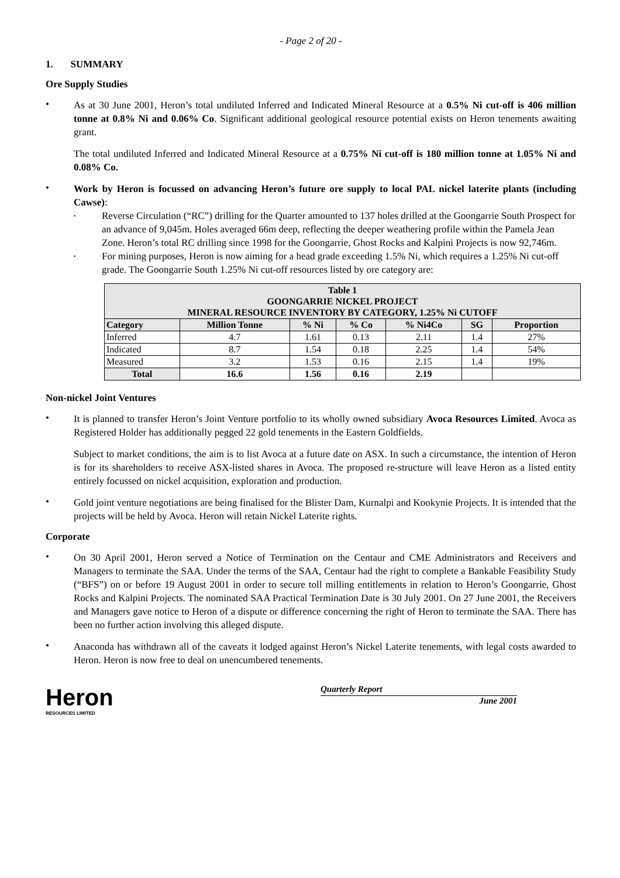- Page 2 of 20 -
1. SUMMARY
Ore Supply Studies
•
As at 30 June 2001, Heron’s total undiluted Inferred and Indicated Mineral Resource at a 0.5% Ni cut-off is 406 million tonne at 0.8% Ni and 0.06% Co. Significant additional geological resource potential exists on Heron tenements awaiting grant.
The total undiluted Inferred and Indicated Mineral Resource at a 0.75% Ni cut-off is 180 million tonne at 1.05% Ni and 0.08% Co.
•
Work by Heron is focussed on advancing Heron’s future ore supply to local PAL nickel laterite plants (including Cawse):
•
Reverse Circulation (“RC”) drilling for the Quarter amounted to 137 holes drilled at the Goongarrie South Prospect for an advance of 9,045m. Holes averaged 66m deep, reflecting the deeper weathering profile within the Pamela Jean Zone. Heron’s total RC drilling since 1998 for the Goongarrie, Ghost Rocks and Kalpini Projects is now 92,746m.
•
For mining purposes, Heron is now aiming for a head grade exceeding 1.5% Ni, which requires a 1.25% Ni cut-off grade. The Goongarrie South 1.25% Ni cut-off resources listed by ore category are:
| Table 1 GOONGARRIE NICKEL PROJECT MINERAL RESOURCE INVENTORY BY CATEGORY, 1.25% Ni CUTOFF | | | | | | |
| Category | Million Tonne | % Ni | % Co | % Ni4Co | SG | Proportion |
| Inferred | 4.7 | 1.61 | 0.13 | 2.11 | 1.4 | 27% |
| Indicated | 8.7 | 1.54 | 0.18 | 2.25 | 1.4 | 54% |
| Measured | 3.2 | 1.53 | 0.16 | 2.15 | 1.4 | 19% |
| Total | 16.6 | 1.56 | 0.16 | 2.19 | | |
Non-nickel Joint Ventures
•
It is planned to transfer Heron’s Joint Venture portfolio to its wholly owned subsidiary Avoca Resources Limited. Avoca as Registered Holder has additionally pegged 22 gold tenements in the Eastern Goldfields.
Subject to market conditions, the aim is to list Avoca at a future date on ASX. In such a circumstance, the intention of Heron is for its shareholders to receive ASX-listed shares in Avoca. The proposed re-structure will leave Heron as a listed entity entirely focussed on nickel acquisition, exploration and production.
•
Gold joint venture negotiations are being finalised for the Blister Dam, Kurnalpi and Kookynie Projects. It is intended that the projects will be held by Avoca. Heron will retain Nickel Laterite rights.
Corporate
•
On 30 April 2001, Heron served a Notice of Termination on the Centaur and CME Administrators and Receivers and Managers to terminate the SAA. Under the terms of the SAA, Centaur had the right to complete a Bankable Feasibility Study (“BFS”) on or before 19 August 2001 in order to secure toll milling entitlements in relation to Heron’s Goongarrie, Ghost Rocks and Kalpini Projects. The nominated SAA Practical Termination Date is 30 July 2001. On 27 June 2001, the Receivers and Managers gave notice to Heron of a dispute or difference concerning the right of Heron to terminate the SAA. There has been no further action involving this alleged dispute.
•
Anaconda has withdrawn all of the caveats it lodged against Heron’s Nickel Laterite tenements, with legal costs awarded to Heron. Heron is now free to deal on unencumbered tenements.
Heron
RESOURCES LIMITED
Quarterly Report
June 2001